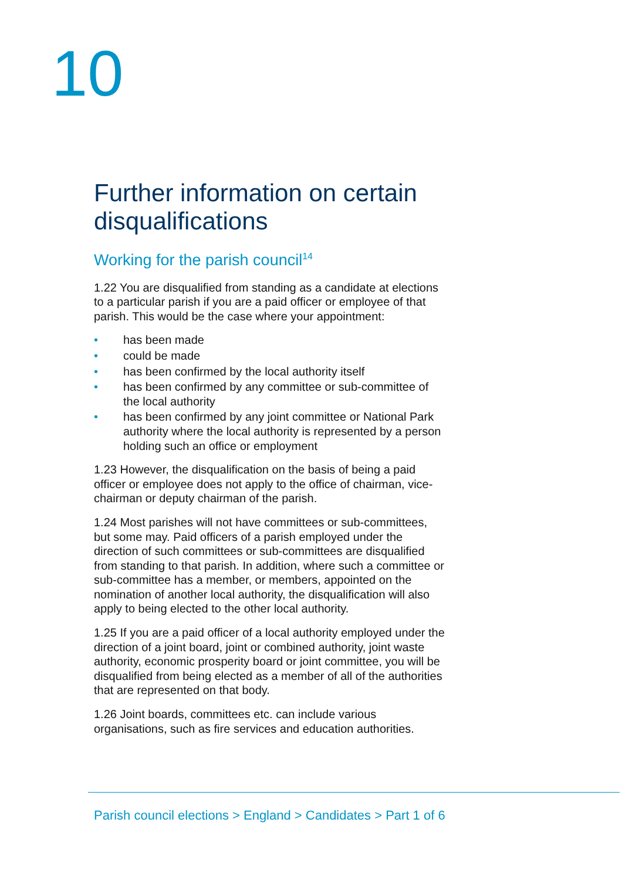10
Further information on certain disqualifications
Working for the parish council<sup>14</sup>
1.22 You are disqualified from standing as a candidate at elections to a particular parish if you are a paid officer or employee of that parish. This would be the case where your appointment:
• has been made
• could be made
• has been confirmed by the local authority itself
• has been confirmed by any committee or sub-committee of the local authority
• has been confirmed by any joint committee or National Park authority where the local authority is represented by a person holding such an office or employment
1.23 However, the disqualification on the basis of being a paid officer or employee does not apply to the office of chairman, vice-chairman or deputy chairman of the parish.
1.24 Most parishes will not have committees or sub-committees, but some may. Paid officers of a parish employed under the direction of such committees or sub-committees are disqualified from standing to that parish. In addition, where such a committee or sub-committee has a member, or members, appointed on the nomination of another local authority, the disqualification will also apply to being elected to the other local authority.
1.25 If you are a paid officer of a local authority employed under the direction of a joint board, joint or combined authority, joint waste authority, economic prosperity board or joint committee, you will be disqualified from being elected as a member of all of the authorities that are represented on that body.
1.26 Joint boards, committees etc. can include various organisations, such as fire services and education authorities.
Parish council elections > England > Candidates > Part 1 of 6